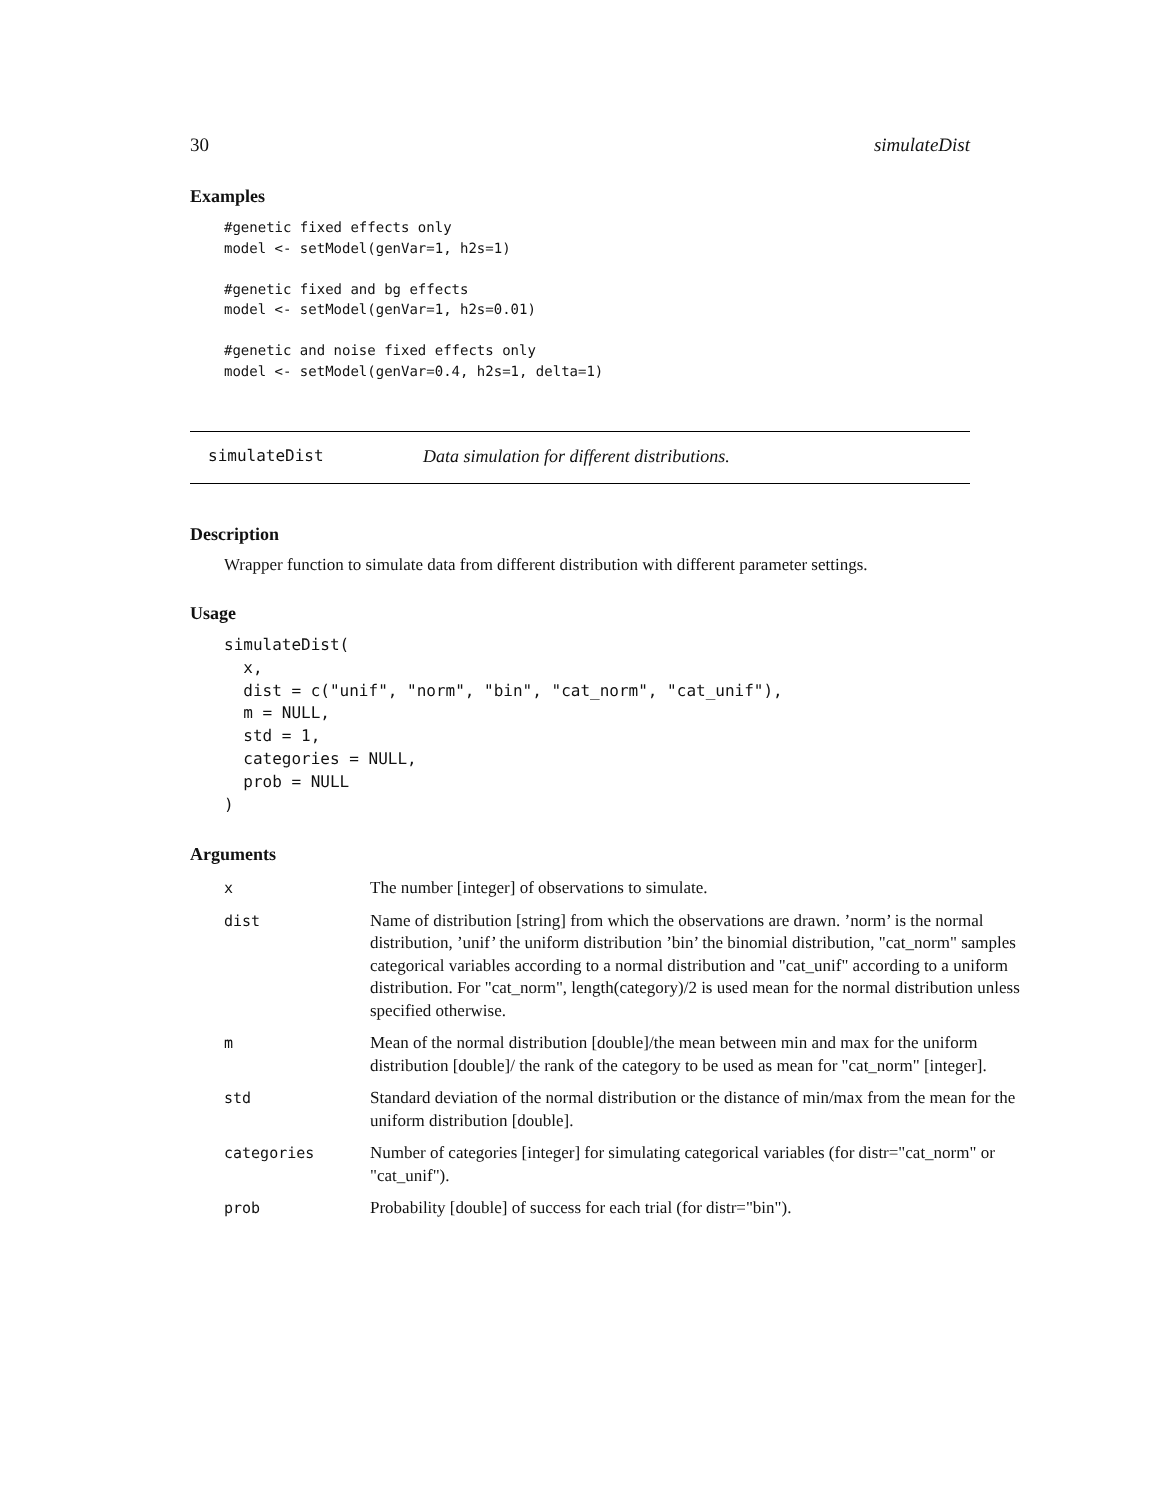30 simulateDist
Examples
#genetic fixed effects only
model <- setModel(genVar=1, h2s=1)

#genetic fixed and bg effects
model <- setModel(genVar=1, h2s=0.01)

#genetic and noise fixed effects only
model <- setModel(genVar=0.4, h2s=1, delta=1)
simulateDist Data simulation for different distributions.
Description
Wrapper function to simulate data from different distribution with different parameter settings.
Usage
simulateDist(
  x,
  dist = c("unif", "norm", "bin", "cat_norm", "cat_unif"),
  m = NULL,
  std = 1,
  categories = NULL,
  prob = NULL
)
Arguments
| x | The number [integer] of observations to simulate. |
| dist | Name of distribution [string] from which the observations are drawn. ’norm’ is the normal distribution, ’unif’ the uniform distribution ’bin’ the binomial distribution, "cat_norm" samples categorical variables according to a normal distribution and "cat_unif" according to a uniform distribution. For "cat_norm", length(category)/2 is used mean for the normal distribution unless specified otherwise. |
| m | Mean of the normal distribution [double]/the mean between min and max for the uniform distribution [double]/ the rank of the category to be used as mean for "cat_norm" [integer]. |
| std | Standard deviation of the normal distribution or the distance of min/max from the mean for the uniform distribution [double]. |
| categories | Number of categories [integer] for simulating categorical variables (for distr="cat_norm" or "cat_unif"). |
| prob | Probability [double] of success for each trial (for distr="bin"). |